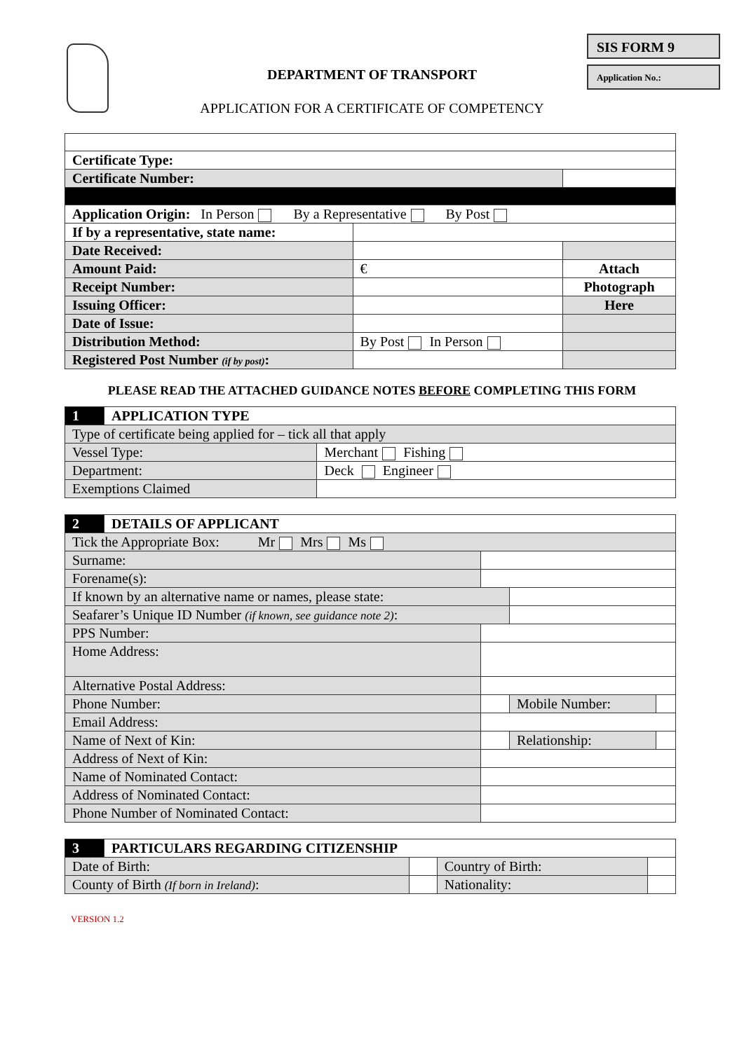SIS FORM 9
Application No.:
DEPARTMENT OF TRANSPORT
APPLICATION FOR A CERTIFICATE OF COMPETENCY
| Certificate Type: | | |
| Certificate Number: | | |
| Application Origin: In Person By a Representative By Post | | |
| If by a representative, state name: | | |
| Date Received: | | |
| Amount Paid: | € | Attach |
| Receipt Number: | | Photograph |
| Issuing Officer: | | Here |
| Date of Issue: | | |
| Distribution Method: | By Post In Person | |
| Registered Post Number (if by post) : | | |
PLEASE READ THE ATTACHED GUIDANCE NOTES BEFORE COMPLETING THIS FORM
| 1 | APPLICATION TYPE | |
| Type of certificate being applied for – tick all that apply | | |
| Vessel Type: | | Merchant Fishing |
| Department: | | Deck Engineer |
| Exemptions Claimed | | |
| 2 | DETAILS OF APPLICANT | | | |
| Tick the Appropriate Box: Mr Mrs Ms | | | | |
| Surname: | | | | |
| Forename(s): | | | | |
| If known by an alternative name or names, please state: | | | | |
| Seafarer’s Unique ID Number (if known, see guidance note 2) : | | | | |
| PPS Number: | | | | |
| Home Address: | | | | |
| Alternative Postal Address: | | | | |
| Phone Number: | | | Mobile Number: | |
| Email Address: | | | | |
| Name of Next of Kin: | | | Relationship: | |
| Address of Next of Kin: | | | | |
| Name of Nominated Contact: | | | | |
| Address of Nominated Contact: | | | | |
| Phone Number of Nominated Contact: | | | | |
| 3 | PARTICULARS REGARDING CITIZENSHIP | | | |
| Date of Birth: | | | Country of Birth: | |
| County of Birth (If born in Ireland) : | | | Nationality: | |
VERSION 1.2